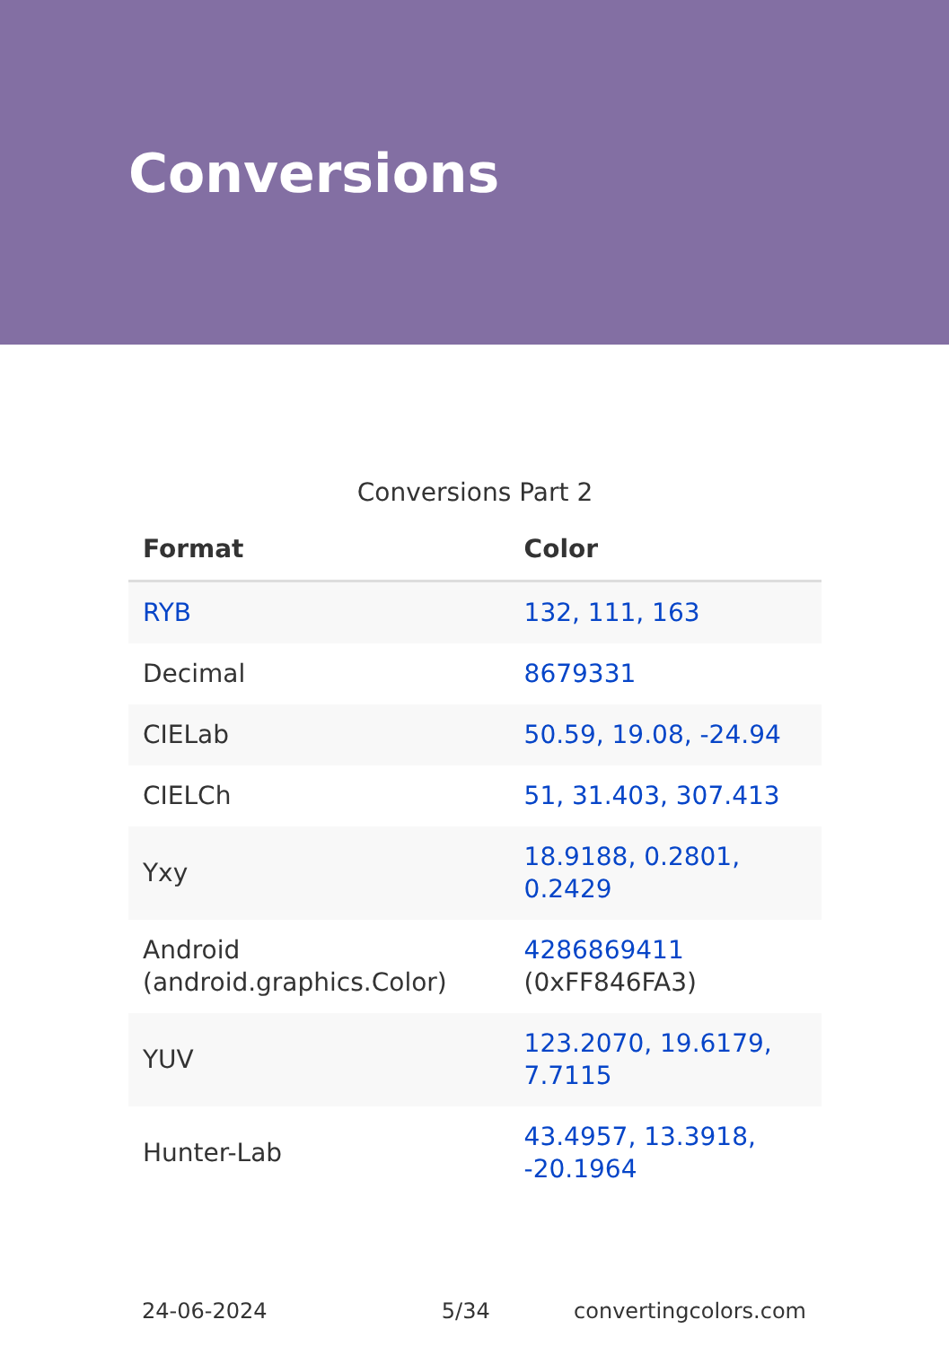Conversions
Conversions Part 2
| Format | Color |
| --- | --- |
| RYB | 132, 111, 163 |
| Decimal | 8679331 |
| CIELab | 50.59, 19.08, -24.94 |
| CIELCh | 51, 31.403, 307.413 |
| Yxy | 18.9188, 0.2801, 0.2429 |
| Android (android.graphics.Color) | 4286869411 (0xFF846FA3) |
| YUV | 123.2070, 19.6179, 7.7115 |
| Hunter-Lab | 43.4957, 13.3918, -20.1964 |
24-06-2024 5/34 convertingcolors.com